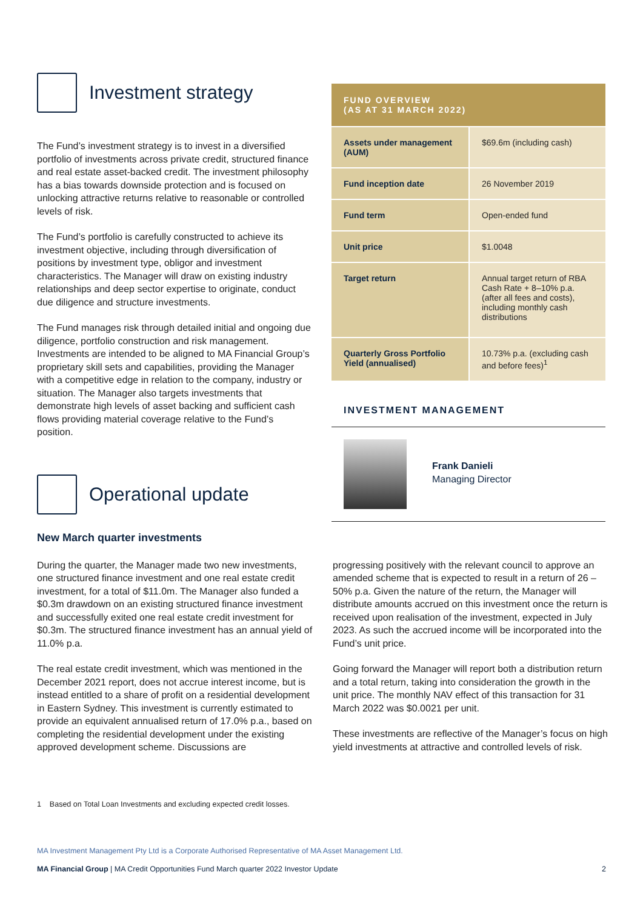Investment strategy
The Fund’s investment strategy is to invest in a diversified portfolio of investments across private credit, structured finance and real estate asset-backed credit. The investment philosophy has a bias towards downside protection and is focused on unlocking attractive returns relative to reasonable or controlled levels of risk.
The Fund’s portfolio is carefully constructed to achieve its investment objective, including through diversification of positions by investment type, obligor and investment characteristics. The Manager will draw on existing industry relationships and deep sector expertise to originate, conduct due diligence and structure investments.
The Fund manages risk through detailed initial and ongoing due diligence, portfolio construction and risk management. Investments are intended to be aligned to MA Financial Group’s proprietary skill sets and capabilities, providing the Manager with a competitive edge in relation to the company, industry or situation. The Manager also targets investments that demonstrate high levels of asset backing and sufficient cash flows providing material coverage relative to the Fund’s position.
Operational update
New March quarter investments
| FUND OVERVIEW (AS AT 31 MARCH 2022) | |
| --- | --- |
| Assets under management (AUM) | $69.6m (including cash) |
| Fund inception date | 26 November 2019 |
| Fund term | Open-ended fund |
| Unit price | $1.0048 |
| Target return | Annual target return of RBA Cash Rate + 8–10% p.a. (after all fees and costs), including monthly cash distributions |
| Quarterly Gross Portfolio Yield (annualised) | 10.73% p.a. (excluding cash and before fees)<sup>1</sup> |
INVESTMENT MANAGEMENT
Frank Danieli
Managing Director
During the quarter, the Manager made two new investments, one structured finance investment and one real estate credit investment, for a total of $11.0m. The Manager also funded a $0.3m drawdown on an existing structured finance investment and successfully exited one real estate credit investment for $0.3m. The structured finance investment has an annual yield of 11.0% p.a.
The real estate credit investment, which was mentioned in the December 2021 report, does not accrue interest income, but is instead entitled to a share of profit on a residential development in Eastern Sydney. This investment is currently estimated to provide an equivalent annualised return of 17.0% p.a., based on completing the residential development under the existing approved development scheme. Discussions are
progressing positively with the relevant council to approve an amended scheme that is expected to result in a return of 26 – 50% p.a. Given the nature of the return, the Manager will distribute amounts accrued on this investment once the return is received upon realisation of the investment, expected in July 2023. As such the accrued income will be incorporated into the Fund’s unit price.
Going forward the Manager will report both a distribution return and a total return, taking into consideration the growth in the unit price. The monthly NAV effect of this transaction for 31 March 2022 was $0.0021 per unit.
These investments are reflective of the Manager’s focus on high yield investments at attractive and controlled levels of risk.
1 Based on Total Loan Investments and excluding expected credit losses.
MA Investment Management Pty Ltd is a Corporate Authorised Representative of MA Asset Management Ltd.
MA Financial Group | MA Credit Opportunities Fund March quarter 2022 Investor Update 2